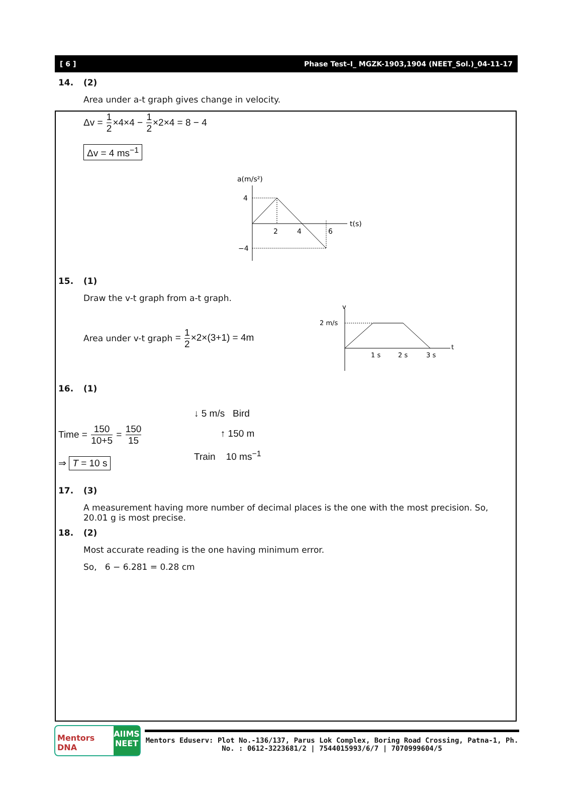[ 6 ] Phase Test–I_ MGZK-1903,1904 (NEET_Sol.)_04-11-17
14. (2)
Area under a-t graph gives change in velocity.
Δv = 1 2×4×4 − 1 2×2×4 = 8 − 4
Δv = 4 ms<sup>−1</sup>
a(m/s²)
t(s)
4
−4
2
4
6
15. (1)
Draw the v-t graph from a-t graph.
Area under v-t graph = 1 2×2×(3+1) = 4m
v
2 m/s
t
1 s
2 s
3 s
16. (1)
Time = 150 10+5 = 150 15
⇒ T = 10 s
↓ 5 m/s Bird
↑ 150 m
Train 10 ms<sup>−1</sup>
17. (3)
A measurement having more number of decimal places is the one with the most precision. So, 20.01 g is most precise.
18. (2)
Most accurate reading is the one having minimum error.
So, 6 − 6.281 = 0.28 cm
Mentors DNA
AIIMS NEET
Mentors Eduserv: Plot No.-136/137, Parus Lok Complex, Boring Road Crossing, Patna-1, Ph. No. : 0612-3223681/2 | 7544015993/6/7 | 7070999604/5